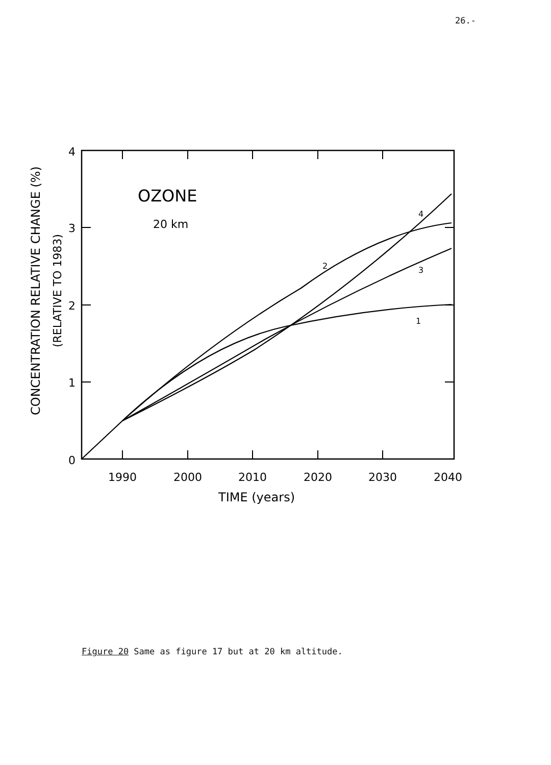26.-
OZONE
20 km
4
2
3
1
4
3
2
1
0
1990
2000
2010
2020
2030
2040
TIME (years)
CONCENTRATION RELATIVE CHANGE (%)
(RELATIVE TO 1983)
Figure 20 Same as figure 17 but at 20 km altitude.